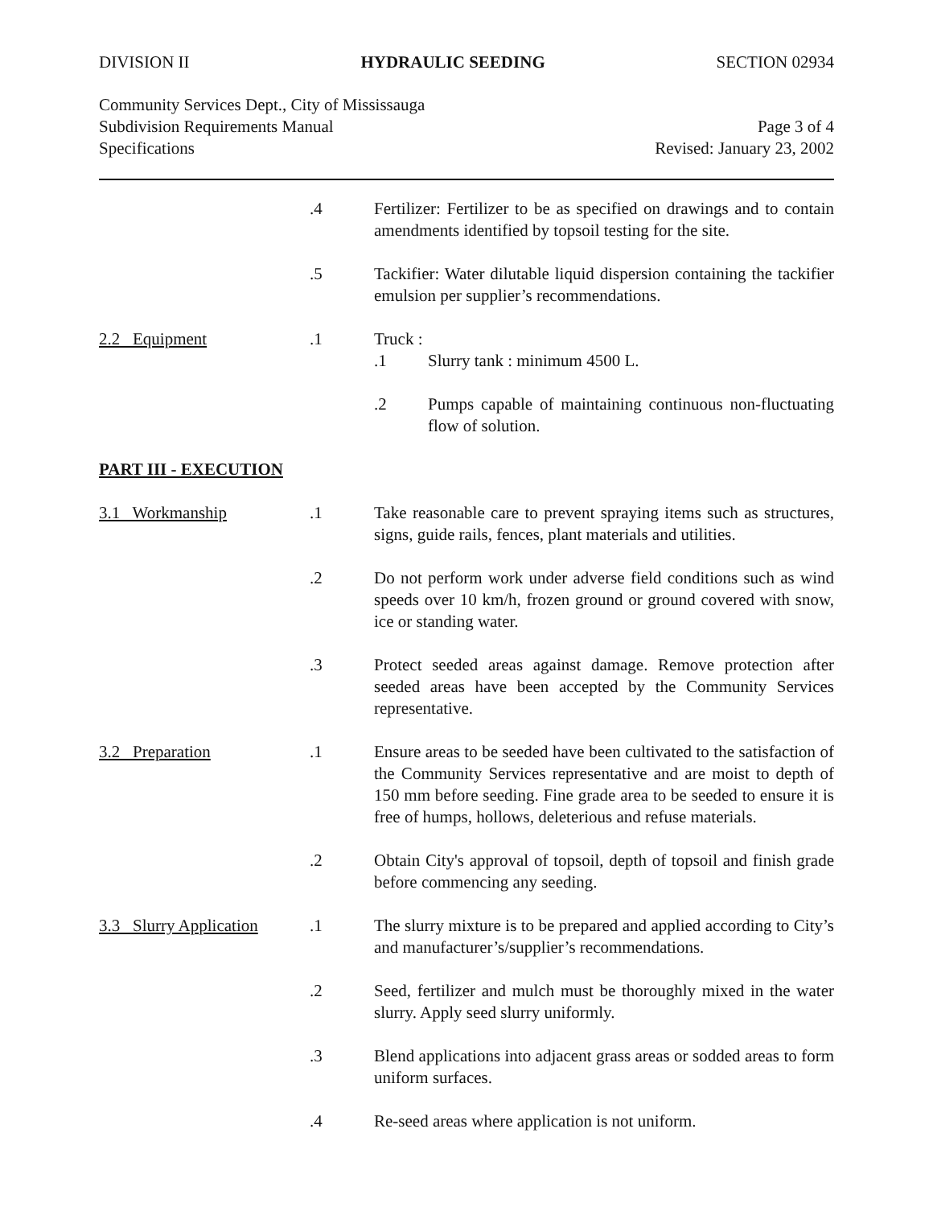DIVISION II HYDRAULIC SEEDING SECTION 02934
Community Services Dept., City of Mississauga
Subdivision Requirements Manual Page 3 of 4
Specifications Revised: January 23, 2002
.4 Fertilizer: Fertilizer to be as specified on drawings and to contain amendments identified by topsoil testing for the site.
.5 Tackifier: Water dilutable liquid dispersion containing the tackifier emulsion per supplier’s recommendations.
2.2 Equipment .1 Truck :
.1 Slurry tank : minimum 4500 L.
.2 Pumps capable of maintaining continuous non-fluctuating flow of solution.
PART III - EXECUTION
3.1 Workmanship .1 Take reasonable care to prevent spraying items such as structures, signs, guide rails, fences, plant materials and utilities.
.2 Do not perform work under adverse field conditions such as wind speeds over 10 km/h, frozen ground or ground covered with snow, ice or standing water.
.3 Protect seeded areas against damage. Remove protection after seeded areas have been accepted by the Community Services representative.
3.2 Preparation .1 Ensure areas to be seeded have been cultivated to the satisfaction of the Community Services representative and are moist to depth of 150 mm before seeding. Fine grade area to be seeded to ensure it is free of humps, hollows, deleterious and refuse materials.
.2 Obtain City's approval of topsoil, depth of topsoil and finish grade before commencing any seeding.
3.3 Slurry Application
.1 The slurry mixture is to be prepared and applied according to City’s and manufacturer’s/supplier’s recommendations.
.2 Seed, fertilizer and mulch must be thoroughly mixed in the water slurry. Apply seed slurry uniformly.
.3 Blend applications into adjacent grass areas or sodded areas to form uniform surfaces.
.4 Re-seed areas where application is not uniform.